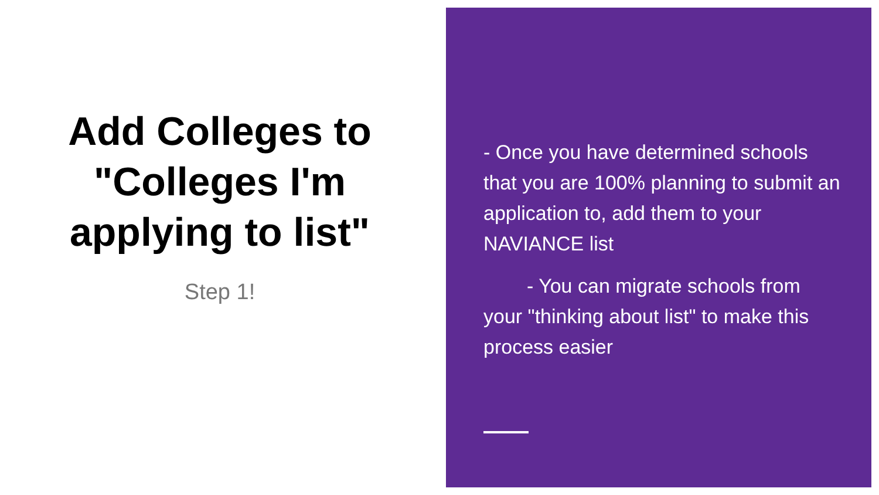Add Colleges to "Colleges I'm applying to list"
Step 1!
- Once you have determined schools that you are 100% planning to submit an application to, add them to your NAVIANCE list
- You can migrate schools from your "thinking about list" to make this process easier